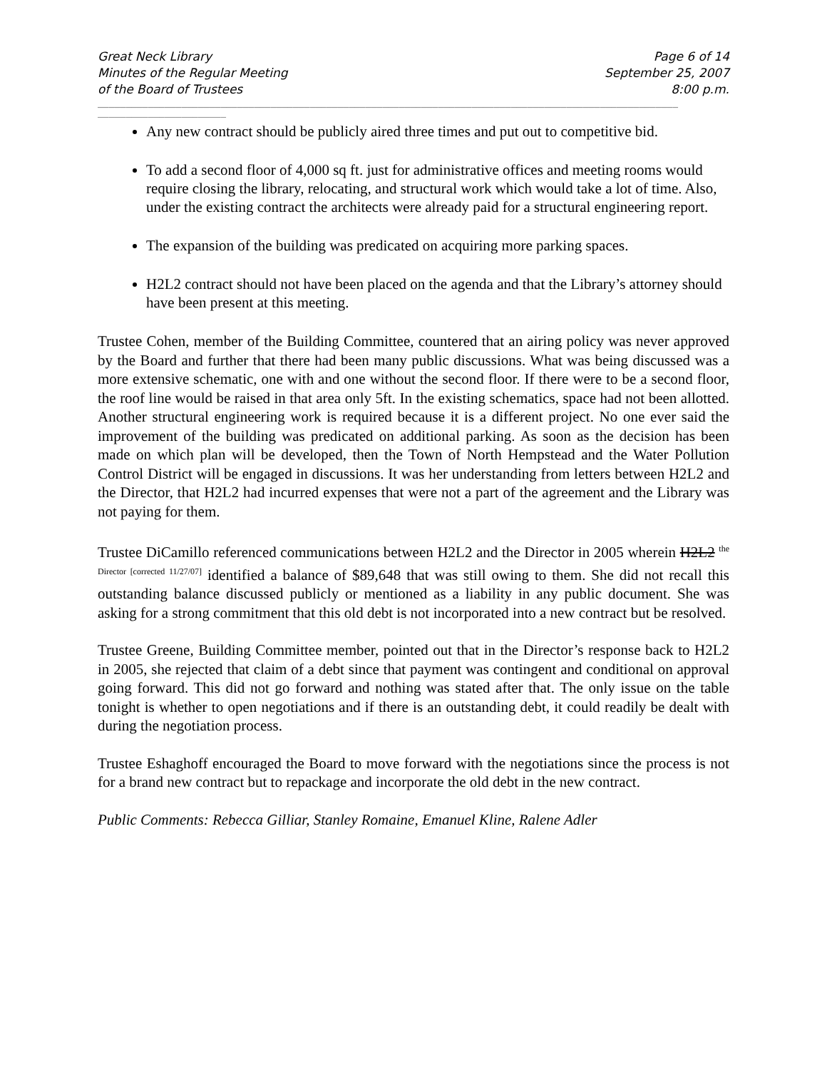Great Neck Library
Minutes of the Regular Meeting
of the Board of Trustees
Page 6 of 14
September 25, 2007
8:00 p.m.
________________________________________________________________________________________________________
_______________________
Any new contract should be publicly aired three times and put out to competitive bid.
To add a second floor of 4,000 sq ft. just for administrative offices and meeting rooms would require closing the library, relocating, and structural work which would take a lot of time. Also, under the existing contract the architects were already paid for a structural engineering report.
The expansion of the building was predicated on acquiring more parking spaces.
H2L2 contract should not have been placed on the agenda and that the Library’s attorney should have been present at this meeting.
Trustee Cohen, member of the Building Committee, countered that an airing policy was never approved by the Board and further that there had been many public discussions. What was being discussed was a more extensive schematic, one with and one without the second floor. If there were to be a second floor, the roof line would be raised in that area only 5ft. In the existing schematics, space had not been allotted. Another structural engineering work is required because it is a different project. No one ever said the improvement of the building was predicated on additional parking. As soon as the decision has been made on which plan will be developed, then the Town of North Hempstead and the Water Pollution Control District will be engaged in discussions. It was her understanding from letters between H2L2 and the Director, that H2L2 had incurred expenses that were not a part of the agreement and the Library was not paying for them.
Trustee DiCamillo referenced communications between H2L2 and the Director in 2005 wherein H2L2 <sup>the Director [corrected 11/27/07]</sup> identified a balance of $89,648 that was still owing to them. She did not recall this outstanding balance discussed publicly or mentioned as a liability in any public document. She was asking for a strong commitment that this old debt is not incorporated into a new contract but be resolved.
Trustee Greene, Building Committee member, pointed out that in the Director’s response back to H2L2 in 2005, she rejected that claim of a debt since that payment was contingent and conditional on approval going forward. This did not go forward and nothing was stated after that. The only issue on the table tonight is whether to open negotiations and if there is an outstanding debt, it could readily be dealt with during the negotiation process.
Trustee Eshaghoff encouraged the Board to move forward with the negotiations since the process is not for a brand new contract but to repackage and incorporate the old debt in the new contract.
Public Comments: Rebecca Gilliar, Stanley Romaine, Emanuel Kline, Ralene Adler